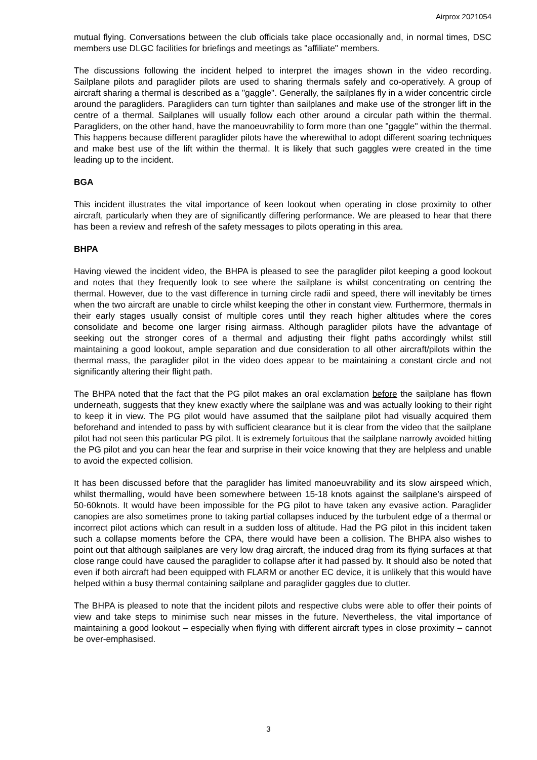Airprox 2021054
mutual flying. Conversations between the club officials take place occasionally and, in normal times, DSC members use DLGC facilities for briefings and meetings as "affiliate" members.
The discussions following the incident helped to interpret the images shown in the video recording. Sailplane pilots and paraglider pilots are used to sharing thermals safely and co-operatively. A group of aircraft sharing a thermal is described as a "gaggle". Generally, the sailplanes fly in a wider concentric circle around the paragliders. Paragliders can turn tighter than sailplanes and make use of the stronger lift in the centre of a thermal. Sailplanes will usually follow each other around a circular path within the thermal. Paragliders, on the other hand, have the manoeuvrability to form more than one "gaggle" within the thermal. This happens because different paraglider pilots have the wherewithal to adopt different soaring techniques and make best use of the lift within the thermal. It is likely that such gaggles were created in the time leading up to the incident.
BGA
This incident illustrates the vital importance of keen lookout when operating in close proximity to other aircraft, particularly when they are of significantly differing performance. We are pleased to hear that there has been a review and refresh of the safety messages to pilots operating in this area.
BHPA
Having viewed the incident video, the BHPA is pleased to see the paraglider pilot keeping a good lookout and notes that they frequently look to see where the sailplane is whilst concentrating on centring the thermal. However, due to the vast difference in turning circle radii and speed, there will inevitably be times when the two aircraft are unable to circle whilst keeping the other in constant view. Furthermore, thermals in their early stages usually consist of multiple cores until they reach higher altitudes where the cores consolidate and become one larger rising airmass. Although paraglider pilots have the advantage of seeking out the stronger cores of a thermal and adjusting their flight paths accordingly whilst still maintaining a good lookout, ample separation and due consideration to all other aircraft/pilots within the thermal mass, the paraglider pilot in the video does appear to be maintaining a constant circle and not significantly altering their flight path.
The BHPA noted that the fact that the PG pilot makes an oral exclamation before the sailplane has flown underneath, suggests that they knew exactly where the sailplane was and was actually looking to their right to keep it in view. The PG pilot would have assumed that the sailplane pilot had visually acquired them beforehand and intended to pass by with sufficient clearance but it is clear from the video that the sailplane pilot had not seen this particular PG pilot. It is extremely fortuitous that the sailplane narrowly avoided hitting the PG pilot and you can hear the fear and surprise in their voice knowing that they are helpless and unable to avoid the expected collision.
It has been discussed before that the paraglider has limited manoeuvrability and its slow airspeed which, whilst thermalling, would have been somewhere between 15-18 knots against the sailplane’s airspeed of 50-60knots. It would have been impossible for the PG pilot to have taken any evasive action. Paraglider canopies are also sometimes prone to taking partial collapses induced by the turbulent edge of a thermal or incorrect pilot actions which can result in a sudden loss of altitude. Had the PG pilot in this incident taken such a collapse moments before the CPA, there would have been a collision. The BHPA also wishes to point out that although sailplanes are very low drag aircraft, the induced drag from its flying surfaces at that close range could have caused the paraglider to collapse after it had passed by. It should also be noted that even if both aircraft had been equipped with FLARM or another EC device, it is unlikely that this would have helped within a busy thermal containing sailplane and paraglider gaggles due to clutter.
The BHPA is pleased to note that the incident pilots and respective clubs were able to offer their points of view and take steps to minimise such near misses in the future. Nevertheless, the vital importance of maintaining a good lookout – especially when flying with different aircraft types in close proximity – cannot be over-emphasised.
3